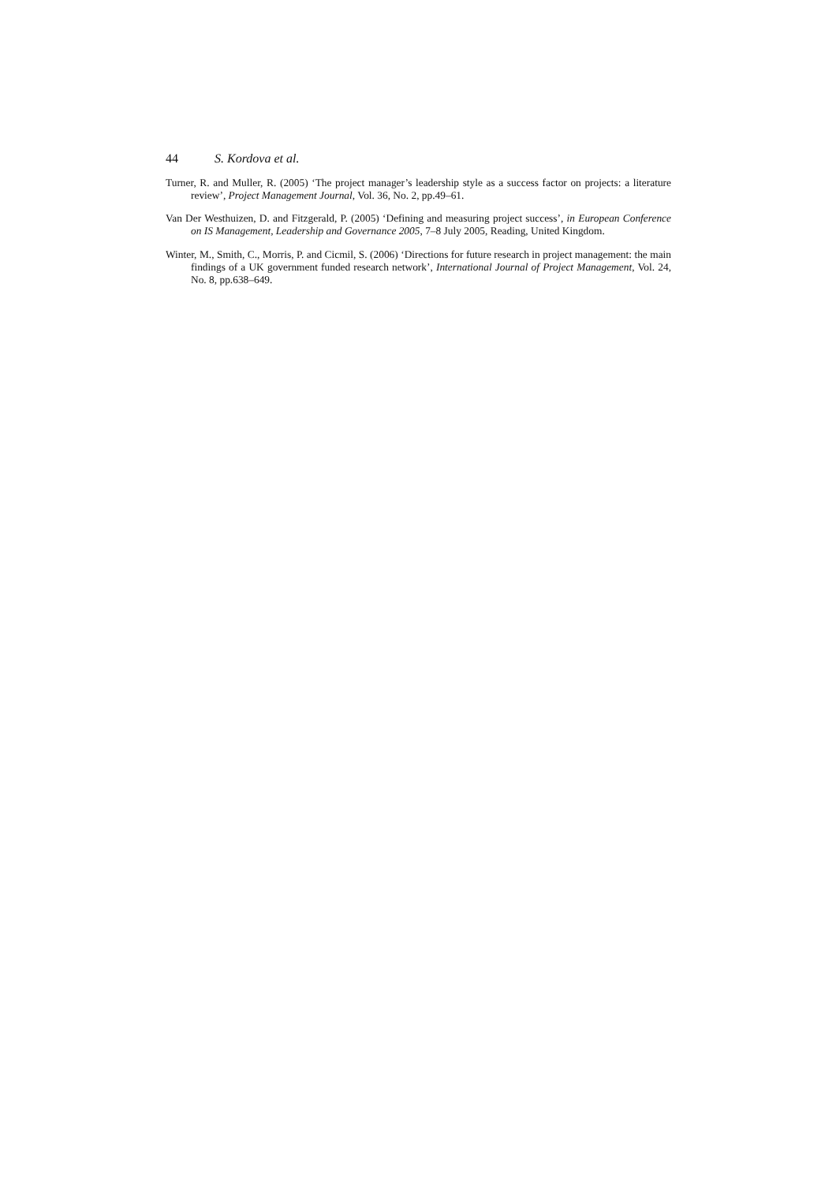44 S. Kordova et al.
Turner, R. and Muller, R. (2005) ‘The project manager’s leadership style as a success factor on projects: a literature review’, Project Management Journal, Vol. 36, No. 2, pp.49–61.
Van Der Westhuizen, D. and Fitzgerald, P. (2005) ‘Defining and measuring project success’, in European Conference on IS Management, Leadership and Governance 2005, 7–8 July 2005, Reading, United Kingdom.
Winter, M., Smith, C., Morris, P. and Cicmil, S. (2006) ‘Directions for future research in project management: the main findings of a UK government funded research network’, International Journal of Project Management, Vol. 24, No. 8, pp.638–649.